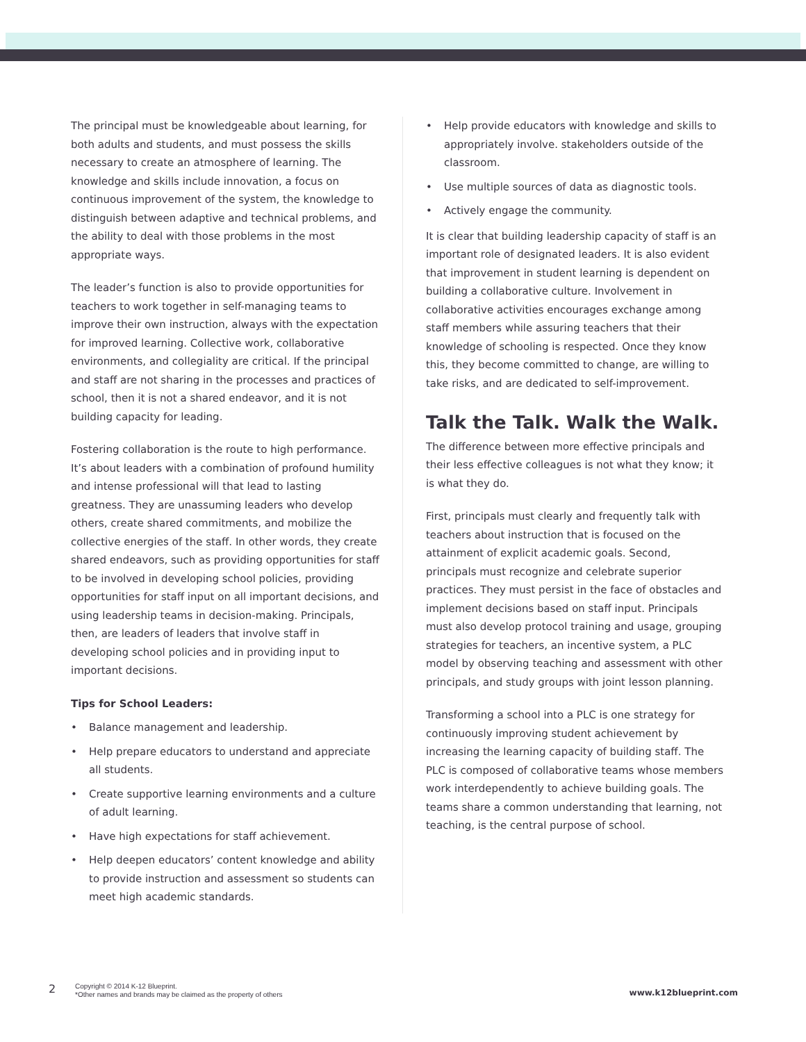The principal must be knowledgeable about learning, for both adults and students, and must possess the skills necessary to create an atmosphere of learning. The knowledge and skills include innovation, a focus on continuous improvement of the system, the knowledge to distinguish between adaptive and technical problems, and the ability to deal with those problems in the most appropriate ways.
The leader’s function is also to provide opportunities for teachers to work together in self-managing teams to improve their own instruction, always with the expectation for improved learning. Collective work, collaborative environments, and collegiality are critical. If the principal and staff are not sharing in the processes and practices of school, then it is not a shared endeavor, and it is not building capacity for leading.
Fostering collaboration is the route to high performance. It’s about leaders with a combination of profound humility and intense professional will that lead to lasting greatness. They are unassuming leaders who develop others, create shared commitments, and mobilize the collective energies of the staff. In other words, they create shared endeavors, such as providing opportunities for staff to be involved in developing school policies, providing opportunities for staff input on all important decisions, and using leadership teams in decision-making. Principals, then, are leaders of leaders that involve staff in developing school policies and in providing input to important decisions.
Tips for School Leaders:
• Balance management and leadership.
• Help prepare educators to understand and appreciate all students.
• Create supportive learning environments and a culture of adult learning.
• Have high expectations for staff achievement.
• Help deepen educators’ content knowledge and ability to provide instruction and assessment so students can meet high academic standards.
• Help provide educators with knowledge and skills to appropriately involve. stakeholders outside of the classroom.
• Use multiple sources of data as diagnostic tools.
• Actively engage the community.
It is clear that building leadership capacity of staff is an important role of designated leaders. It is also evident that improvement in student learning is dependent on building a collaborative culture. Involvement in collaborative activities encourages exchange among staff members while assuring teachers that their knowledge of schooling is respected. Once they know this, they become committed to change, are willing to take risks, and are dedicated to self-improvement.
Talk the Talk. Walk the Walk.
The difference between more effective principals and their less effective colleagues is not what they know; it is what they do.
First, principals must clearly and frequently talk with teachers about instruction that is focused on the attainment of explicit academic goals. Second, principals must recognize and celebrate superior practices. They must persist in the face of obstacles and implement decisions based on staff input. Principals must also develop protocol training and usage, grouping strategies for teachers, an incentive system, a PLC model by observing teaching and assessment with other principals, and study groups with joint lesson planning.
Transforming a school into a PLC is one strategy for continuously improving student achievement by increasing the learning capacity of building staff. The PLC is composed of collaborative teams whose members work interdependently to achieve building goals. The teams share a common understanding that learning, not teaching, is the central purpose of school.
2
Copyright © 2014 K-12 Blueprint.
*Other names and brands may be claimed as the property of others
www.k12blueprint.com